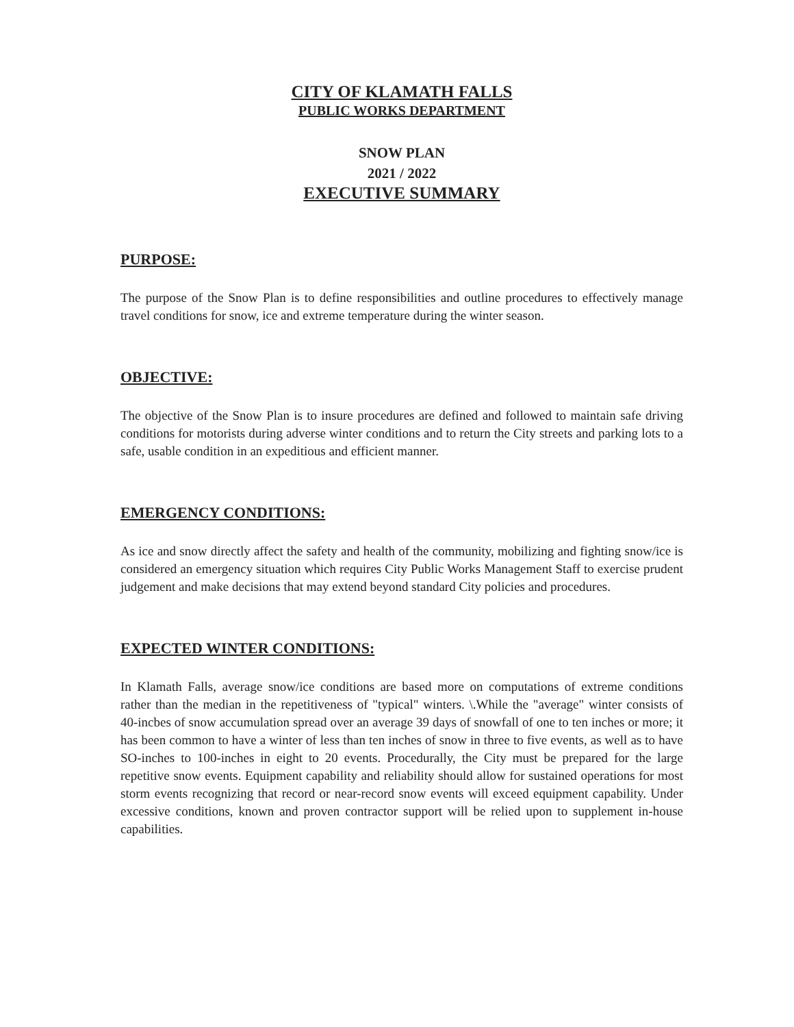CITY OF KLAMATH FALLS
PUBLIC WORKS DEPARTMENT
SNOW PLAN
2021 / 2022
EXECUTIVE SUMMARY
PURPOSE:
The purpose of the Snow Plan is to define responsibilities and outline procedures to effectively manage travel conditions for snow, ice and extreme temperature during the winter season.
OBJECTIVE:
The objective of the Snow Plan is to insure procedures are defined and followed to maintain safe driving conditions for motorists during adverse winter conditions and to return the City streets and parking lots to a safe, usable condition in an expeditious and efficient manner.
EMERGENCY CONDITIONS:
As ice and snow directly affect the safety and health of the community, mobilizing and fighting snow/ice is considered an emergency situation which requires City Public Works Management Staff to exercise prudent judgement and make decisions that may extend beyond standard City policies and procedures.
EXPECTED WINTER CONDITIONS:
In Klamath Falls, average snow/ice conditions are based more on computations of extreme conditions rather than the median in the repetitiveness of "typical" winters. \.While the "average" winter consists of 40-incbes of snow accumulation spread over an average 39 days of snowfall of one to ten inches or more; it has been common to have a winter of less than ten inches of snow in three to five events, as well as to have SO-inches to 100-inches in eight to 20 events. Procedurally, the City must be prepared for the large repetitive snow events. Equipment capability and reliability should allow for sustained operations for most storm events recognizing that record or near-record snow events will exceed equipment capability. Under excessive conditions, known and proven contractor support will be relied upon to supplement in-house capabilities.